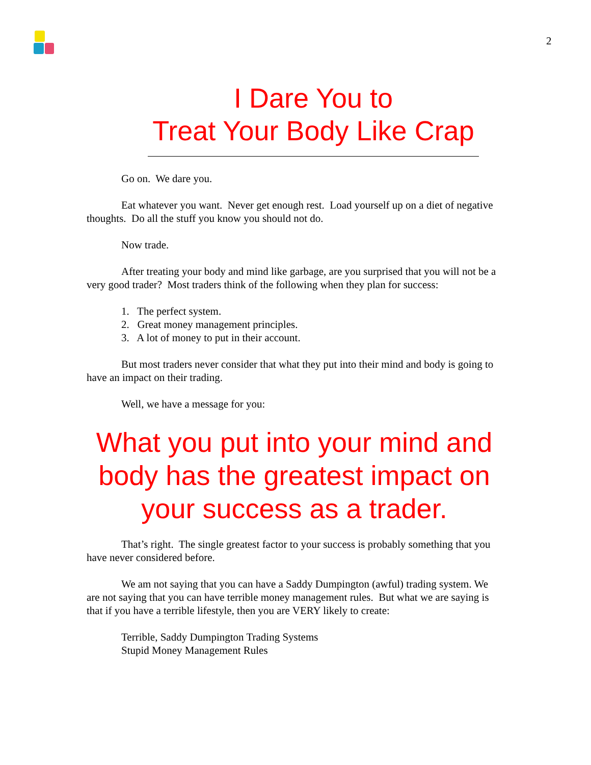2
I Dare You to
Treat Your Body Like Crap
Go on. We dare you.
Eat whatever you want. Never get enough rest. Load yourself up on a diet of negative thoughts. Do all the stuff you know you should not do.
Now trade.
After treating your body and mind like garbage, are you surprised that you will not be a very good trader? Most traders think of the following when they plan for success:
1. The perfect system.
2. Great money management principles.
3. A lot of money to put in their account.
But most traders never consider that what they put into their mind and body is going to have an impact on their trading.
Well, we have a message for you:
What you put into your mind and body has the greatest impact on your success as a trader.
That’s right. The single greatest factor to your success is probably something that you have never considered before.
We am not saying that you can have a Saddy Dumpington (awful) trading system. We are not saying that you can have terrible money management rules. But what we are saying is that if you have a terrible lifestyle, then you are VERY likely to create:
Terrible, Saddy Dumpington Trading Systems
Stupid Money Management Rules